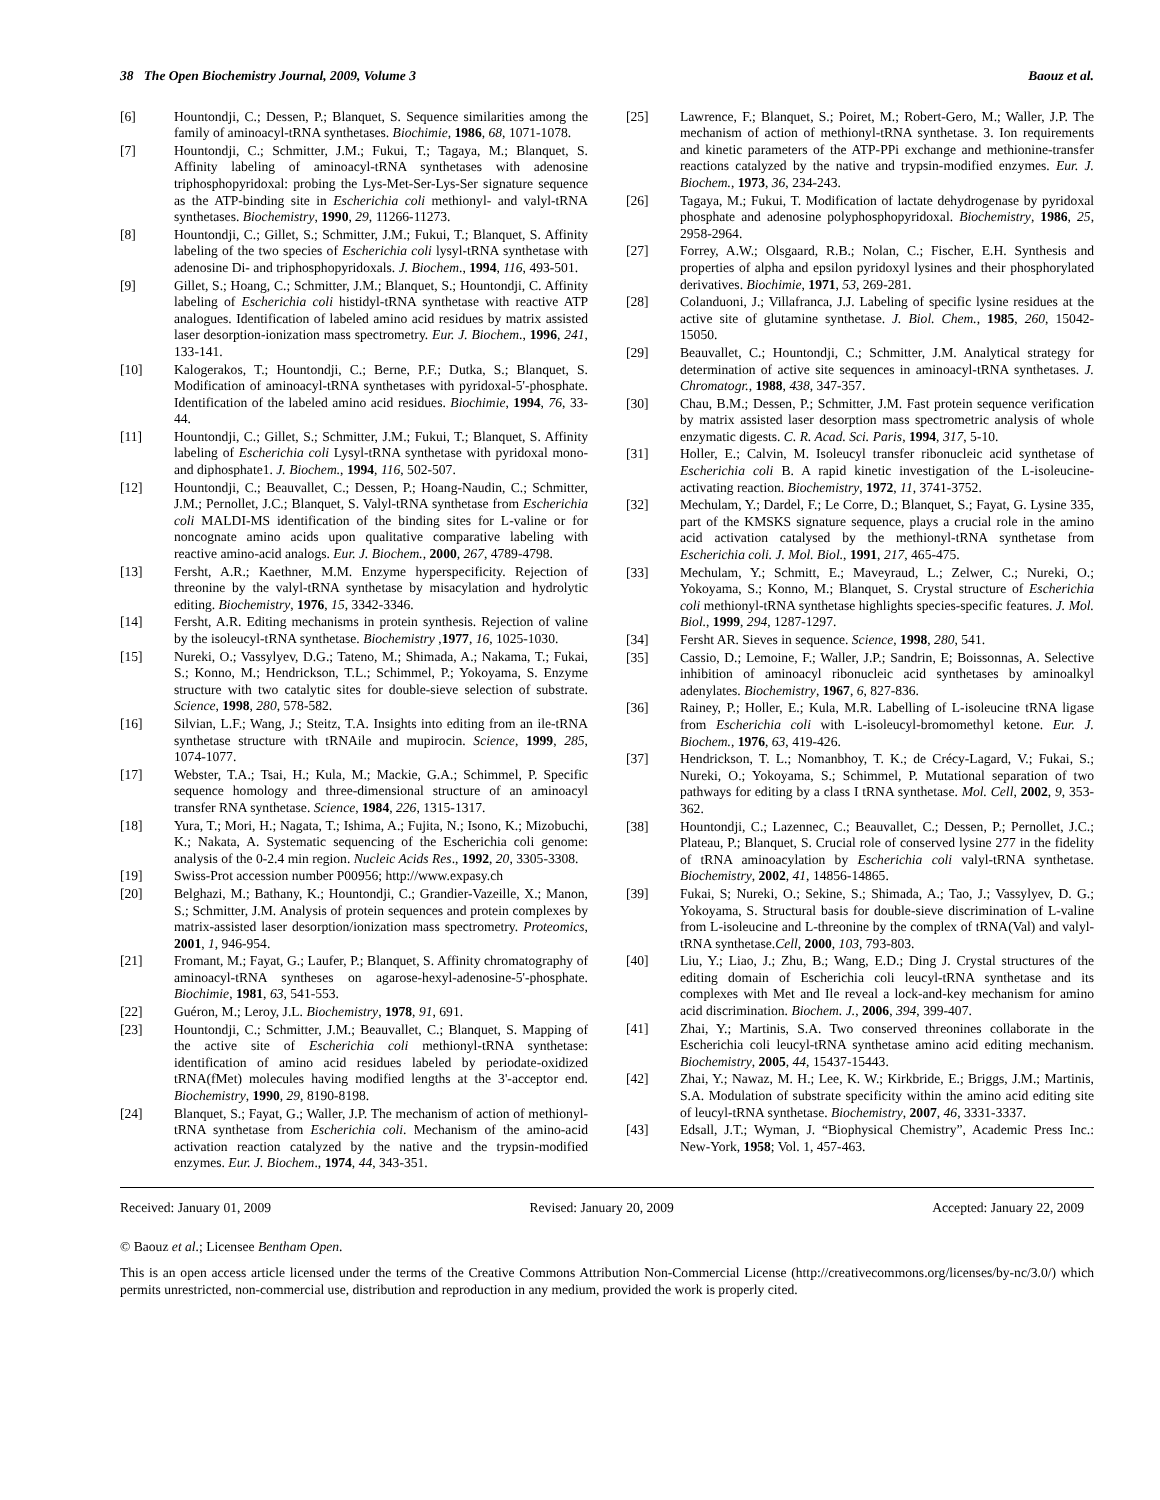38 The Open Biochemistry Journal, 2009, Volume 3 Baouz et al.
[6] Hountondji, C.; Dessen, P.; Blanquet, S. Sequence similarities among the family of aminoacyl-tRNA synthetases. Biochimie, 1986, 68, 1071-1078.
[7] Hountondji, C.; Schmitter, J.M.; Fukui, T.; Tagaya, M.; Blanquet, S. Affinity labeling of aminoacyl-tRNA synthetases with adenosine triphosphopyridoxal: probing the Lys-Met-Ser-Lys-Ser signature sequence as the ATP-binding site in Escherichia coli methionyl- and valyl-tRNA synthetases. Biochemistry, 1990, 29, 11266-11273.
[8] Hountondji, C.; Gillet, S.; Schmitter, J.M.; Fukui, T.; Blanquet, S. Affinity labeling of the two species of Escherichia coli lysyl-tRNA synthetase with adenosine Di- and triphosphopyridoxals. J. Biochem., 1994, 116, 493-501.
[9] Gillet, S.; Hoang, C.; Schmitter, J.M.; Blanquet, S.; Hountondji, C. Affinity labeling of Escherichia coli histidyl-tRNA synthetase with reactive ATP analogues. Identification of labeled amino acid residues by matrix assisted laser desorption-ionization mass spectrometry. Eur. J. Biochem., 1996, 241, 133-141.
[10] Kalogerakos, T.; Hountondji, C.; Berne, P.F.; Dutka, S.; Blanquet, S. Modification of aminoacyl-tRNA synthetases with pyridoxal-5'-phosphate. Identification of the labeled amino acid residues. Biochimie, 1994, 76, 33-44.
[11] Hountondji, C.; Gillet, S.; Schmitter, J.M.; Fukui, T.; Blanquet, S. Affinity labeling of Escherichia coli Lysyl-tRNA synthetase with pyridoxal mono- and diphosphate1. J. Biochem., 1994, 116, 502-507.
[12] Hountondji, C.; Beauvallet, C.; Dessen, P.; Hoang-Naudin, C.; Schmitter, J.M.; Pernollet, J.C.; Blanquet, S. Valyl-tRNA synthetase from Escherichia coli MALDI-MS identification of the binding sites for L-valine or for noncognate amino acids upon qualitative comparative labeling with reactive amino-acid analogs. Eur. J. Biochem., 2000, 267, 4789-4798.
[13] Fersht, A.R.; Kaethner, M.M. Enzyme hyperspecificity. Rejection of threonine by the valyl-tRNA synthetase by misacylation and hydrolytic editing. Biochemistry, 1976, 15, 3342-3346.
[14] Fersht, A.R. Editing mechanisms in protein synthesis. Rejection of valine by the isoleucyl-tRNA synthetase. Biochemistry ,1977, 16, 1025-1030.
[15] Nureki, O.; Vassylyev, D.G.; Tateno, M.; Shimada, A.; Nakama, T.; Fukai, S.; Konno, M.; Hendrickson, T.L.; Schimmel, P.; Yokoyama, S. Enzyme structure with two catalytic sites for double-sieve selection of substrate. Science, 1998, 280, 578-582.
[16] Silvian, L.F.; Wang, J.; Steitz, T.A. Insights into editing from an ile-tRNA synthetase structure with tRNAile and mupirocin. Science, 1999, 285, 1074-1077.
[17] Webster, T.A.; Tsai, H.; Kula, M.; Mackie, G.A.; Schimmel, P. Specific sequence homology and three-dimensional structure of an aminoacyl transfer RNA synthetase. Science, 1984, 226, 1315-1317.
[18] Yura, T.; Mori, H.; Nagata, T.; Ishima, A.; Fujita, N.; Isono, K.; Mizobuchi, K.; Nakata, A. Systematic sequencing of the Escherichia coli genome: analysis of the 0-2.4 min region. Nucleic Acids Res., 1992, 20, 3305-3308.
[19] Swiss-Prot accession number P00956; http://www.expasy.ch
[20] Belghazi, M.; Bathany, K.; Hountondji, C.; Grandier-Vazeille, X.; Manon, S.; Schmitter, J.M. Analysis of protein sequences and protein complexes by matrix-assisted laser desorption/ionization mass spectrometry. Proteomics, 2001, 1, 946-954.
[21] Fromant, M.; Fayat, G.; Laufer, P.; Blanquet, S. Affinity chromatography of aminoacyl-tRNA syntheses on agarose-hexyl-adenosine-5'-phosphate. Biochimie, 1981, 63, 541-553.
[22] Guéron, M.; Leroy, J.L. Biochemistry, 1978, 91, 691.
[23] Hountondji, C.; Schmitter, J.M.; Beauvallet, C.; Blanquet, S. Mapping of the active site of Escherichia coli methionyl-tRNA synthetase: identification of amino acid residues labeled by periodate-oxidized tRNA(fMet) molecules having modified lengths at the 3'-acceptor end. Biochemistry, 1990, 29, 8190-8198.
[24] Blanquet, S.; Fayat, G.; Waller, J.P. The mechanism of action of methionyl-tRNA synthetase from Escherichia coli. Mechanism of the amino-acid activation reaction catalyzed by the native and the trypsin-modified enzymes. Eur. J. Biochem., 1974, 44, 343-351.
[25] Lawrence, F.; Blanquet, S.; Poiret, M.; Robert-Gero, M.; Waller, J.P. The mechanism of action of methionyl-tRNA synthetase. 3. Ion requirements and kinetic parameters of the ATP-PPi exchange and methionine-transfer reactions catalyzed by the native and trypsin-modified enzymes. Eur. J. Biochem., 1973, 36, 234-243.
[26] Tagaya, M.; Fukui, T. Modification of lactate dehydrogenase by pyridoxal phosphate and adenosine polyphosphopyridoxal. Biochemistry, 1986, 25, 2958-2964.
[27] Forrey, A.W.; Olsgaard, R.B.; Nolan, C.; Fischer, E.H. Synthesis and properties of alpha and epsilon pyridoxyl lysines and their phosphorylated derivatives. Biochimie, 1971, 53, 269-281.
[28] Colanduoni, J.; Villafranca, J.J. Labeling of specific lysine residues at the active site of glutamine synthetase. J. Biol. Chem., 1985, 260, 15042-15050.
[29] Beauvallet, C.; Hountondji, C.; Schmitter, J.M. Analytical strategy for determination of active site sequences in aminoacyl-tRNA synthetases. J. Chromatogr., 1988, 438, 347-357.
[30] Chau, B.M.; Dessen, P.; Schmitter, J.M. Fast protein sequence verification by matrix assisted laser desorption mass spectrometric analysis of whole enzymatic digests. C. R. Acad. Sci. Paris, 1994, 317, 5-10.
[31] Holler, E.; Calvin, M. Isoleucyl transfer ribonucleic acid synthetase of Escherichia coli B. A rapid kinetic investigation of the L-isoleucine-activating reaction. Biochemistry, 1972, 11, 3741-3752.
[32] Mechulam, Y.; Dardel, F.; Le Corre, D.; Blanquet, S.; Fayat, G. Lysine 335, part of the KMSKS signature sequence, plays a crucial role in the amino acid activation catalysed by the methionyl-tRNA synthetase from Escherichia coli. J. Mol. Biol., 1991, 217, 465-475.
[33] Mechulam, Y.; Schmitt, E.; Maveyraud, L.; Zelwer, C.; Nureki, O.; Yokoyama, S.; Konno, M.; Blanquet, S. Crystal structure of Escherichia coli methionyl-tRNA synthetase highlights species-specific features. J. Mol. Biol., 1999, 294, 1287-1297.
[34] Fersht AR. Sieves in sequence. Science, 1998, 280, 541.
[35] Cassio, D.; Lemoine, F.; Waller, J.P.; Sandrin, E; Boissonnas, A. Selective inhibition of aminoacyl ribonucleic acid synthetases by aminoalkyl adenylates. Biochemistry, 1967, 6, 827-836.
[36] Rainey, P.; Holler, E.; Kula, M.R. Labelling of L-isoleucine tRNA ligase from Escherichia coli with L-isoleucyl-bromomethyl ketone. Eur. J. Biochem., 1976, 63, 419-426.
[37] Hendrickson, T. L.; Nomanbhoy, T. K.; de Crécy-Lagard, V.; Fukai, S.; Nureki, O.; Yokoyama, S.; Schimmel, P. Mutational separation of two pathways for editing by a class I tRNA synthetase. Mol. Cell, 2002, 9, 353-362.
[38] Hountondji, C.; Lazennec, C.; Beauvallet, C.; Dessen, P.; Pernollet, J.C.; Plateau, P.; Blanquet, S. Crucial role of conserved lysine 277 in the fidelity of tRNA aminoacylation by Escherichia coli valyl-tRNA synthetase. Biochemistry, 2002, 41, 14856-14865.
[39] Fukai, S; Nureki, O.; Sekine, S.; Shimada, A.; Tao, J.; Vassylyev, D. G.; Yokoyama, S. Structural basis for double-sieve discrimination of L-valine from L-isoleucine and L-threonine by the complex of tRNA(Val) and valyl-tRNA synthetase.Cell, 2000, 103, 793-803.
[40] Liu, Y.; Liao, J.; Zhu, B.; Wang, E.D.; Ding J. Crystal structures of the editing domain of Escherichia coli leucyl-tRNA synthetase and its complexes with Met and Ile reveal a lock-and-key mechanism for amino acid discrimination. Biochem. J., 2006, 394, 399-407.
[41] Zhai, Y.; Martinis, S.A. Two conserved threonines collaborate in the Escherichia coli leucyl-tRNA synthetase amino acid editing mechanism. Biochemistry, 2005, 44, 15437-15443.
[42] Zhai, Y.; Nawaz, M. H.; Lee, K. W.; Kirkbride, E.; Briggs, J.M.; Martinis, S.A. Modulation of substrate specificity within the amino acid editing site of leucyl-tRNA synthetase. Biochemistry, 2007, 46, 3331-3337.
[43] Edsall, J.T.; Wyman, J. “Biophysical Chemistry”, Academic Press Inc.: New-York, 1958; Vol. 1, 457-463.
Received: January 01, 2009 Revised: January 20, 2009 Accepted: January 22, 2009
© Baouz et al.; Licensee Bentham Open.
This is an open access article licensed under the terms of the Creative Commons Attribution Non-Commercial License (http://creativecommons.org/licenses/by-nc/3.0/) which permits unrestricted, non-commercial use, distribution and reproduction in any medium, provided the work is properly cited.